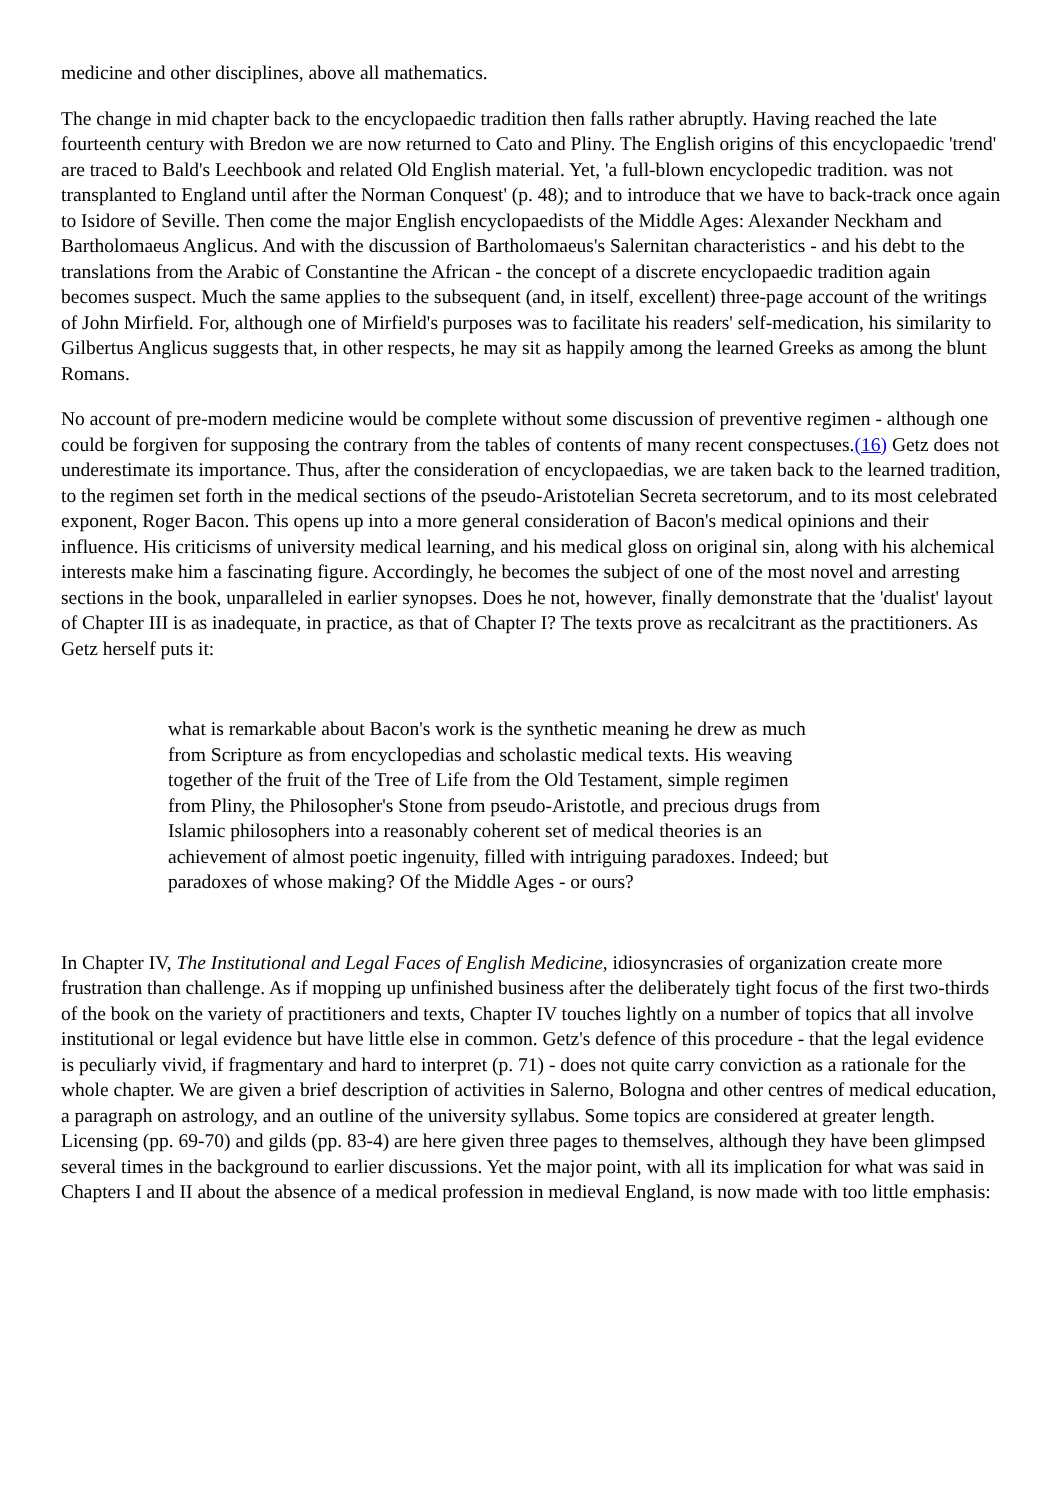medicine and other disciplines, above all mathematics.
The change in mid chapter back to the encyclopaedic tradition then falls rather abruptly. Having reached the late fourteenth century with Bredon we are now returned to Cato and Pliny. The English origins of this encyclopaedic 'trend' are traced to Bald's Leechbook and related Old English material. Yet, 'a full-blown encyclopedic tradition. was not transplanted to England until after the Norman Conquest' (p. 48); and to introduce that we have to back-track once again to Isidore of Seville. Then come the major English encyclopaedists of the Middle Ages: Alexander Neckham and Bartholomaeus Anglicus. And with the discussion of Bartholomaeus's Salernitan characteristics - and his debt to the translations from the Arabic of Constantine the African - the concept of a discrete encyclopaedic tradition again becomes suspect. Much the same applies to the subsequent (and, in itself, excellent) three-page account of the writings of John Mirfield. For, although one of Mirfield's purposes was to facilitate his readers' self-medication, his similarity to Gilbertus Anglicus suggests that, in other respects, he may sit as happily among the learned Greeks as among the blunt Romans.
No account of pre-modern medicine would be complete without some discussion of preventive regimen - although one could be forgiven for supposing the contrary from the tables of contents of many recent conspectuses.(16) Getz does not underestimate its importance. Thus, after the consideration of encyclopaedias, we are taken back to the learned tradition, to the regimen set forth in the medical sections of the pseudo-Aristotelian Secreta secretorum, and to its most celebrated exponent, Roger Bacon. This opens up into a more general consideration of Bacon's medical opinions and their influence. His criticisms of university medical learning, and his medical gloss on original sin, along with his alchemical interests make him a fascinating figure. Accordingly, he becomes the subject of one of the most novel and arresting sections in the book, unparalleled in earlier synopses. Does he not, however, finally demonstrate that the 'dualist' layout of Chapter III is as inadequate, in practice, as that of Chapter I? The texts prove as recalcitrant as the practitioners. As Getz herself puts it:
what is remarkable about Bacon's work is the synthetic meaning he drew as much from Scripture as from encyclopedias and scholastic medical texts. His weaving together of the fruit of the Tree of Life from the Old Testament, simple regimen from Pliny, the Philosopher's Stone from pseudo-Aristotle, and precious drugs from Islamic philosophers into a reasonably coherent set of medical theories is an achievement of almost poetic ingenuity, filled with intriguing paradoxes. Indeed; but paradoxes of whose making? Of the Middle Ages - or ours?
In Chapter IV, The Institutional and Legal Faces of English Medicine, idiosyncrasies of organization create more frustration than challenge. As if mopping up unfinished business after the deliberately tight focus of the first two-thirds of the book on the variety of practitioners and texts, Chapter IV touches lightly on a number of topics that all involve institutional or legal evidence but have little else in common. Getz's defence of this procedure - that the legal evidence is peculiarly vivid, if fragmentary and hard to interpret (p. 71) - does not quite carry conviction as a rationale for the whole chapter. We are given a brief description of activities in Salerno, Bologna and other centres of medical education, a paragraph on astrology, and an outline of the university syllabus. Some topics are considered at greater length. Licensing (pp. 69-70) and gilds (pp. 83-4) are here given three pages to themselves, although they have been glimpsed several times in the background to earlier discussions. Yet the major point, with all its implication for what was said in Chapters I and II about the absence of a medical profession in medieval England, is now made with too little emphasis: